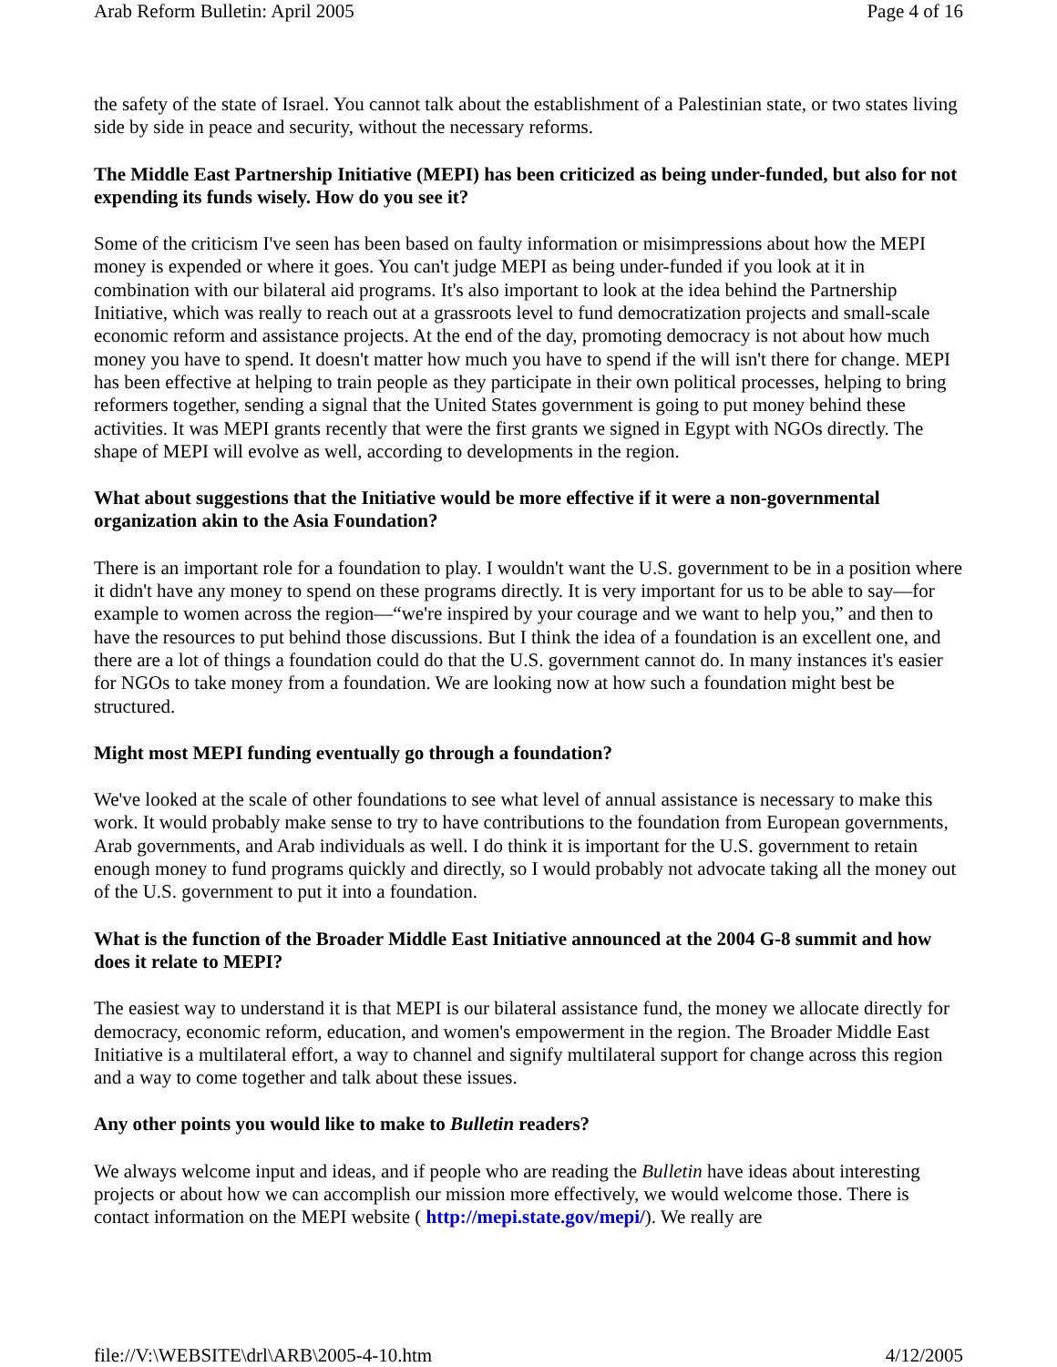Arab Reform Bulletin: April 2005 Page 4 of 16
the safety of the state of Israel. You cannot talk about the establishment of a Palestinian state, or two states living side by side in peace and security, without the necessary reforms.
The Middle East Partnership Initiative (MEPI) has been criticized as being under-funded, but also for not expending its funds wisely. How do you see it?
Some of the criticism I've seen has been based on faulty information or misimpressions about how the MEPI money is expended or where it goes. You can't judge MEPI as being under-funded if you look at it in combination with our bilateral aid programs. It's also important to look at the idea behind the Partnership Initiative, which was really to reach out at a grassroots level to fund democratization projects and small-scale economic reform and assistance projects. At the end of the day, promoting democracy is not about how much money you have to spend. It doesn't matter how much you have to spend if the will isn't there for change. MEPI has been effective at helping to train people as they participate in their own political processes, helping to bring reformers together, sending a signal that the United States government is going to put money behind these activities. It was MEPI grants recently that were the first grants we signed in Egypt with NGOs directly. The shape of MEPI will evolve as well, according to developments in the region.
What about suggestions that the Initiative would be more effective if it were a non-governmental organization akin to the Asia Foundation?
There is an important role for a foundation to play. I wouldn't want the U.S. government to be in a position where it didn't have any money to spend on these programs directly. It is very important for us to be able to say—for example to women across the region—“we're inspired by your courage and we want to help you,” and then to have the resources to put behind those discussions. But I think the idea of a foundation is an excellent one, and there are a lot of things a foundation could do that the U.S. government cannot do. In many instances it's easier for NGOs to take money from a foundation. We are looking now at how such a foundation might best be structured.
Might most MEPI funding eventually go through a foundation?
We've looked at the scale of other foundations to see what level of annual assistance is necessary to make this work. It would probably make sense to try to have contributions to the foundation from European governments, Arab governments, and Arab individuals as well. I do think it is important for the U.S. government to retain enough money to fund programs quickly and directly, so I would probably not advocate taking all the money out of the U.S. government to put it into a foundation.
What is the function of the Broader Middle East Initiative announced at the 2004 G-8 summit and how does it relate to MEPI?
The easiest way to understand it is that MEPI is our bilateral assistance fund, the money we allocate directly for democracy, economic reform, education, and women's empowerment in the region. The Broader Middle East Initiative is a multilateral effort, a way to channel and signify multilateral support for change across this region and a way to come together and talk about these issues.
Any other points you would like to make to Bulletin readers?
We always welcome input and ideas, and if people who are reading the Bulletin have ideas about interesting projects or about how we can accomplish our mission more effectively, we would welcome those. There is contact information on the MEPI website ( http://mepi.state.gov/mepi/). We really are
file://V:\WEBSITE\drl\ARB\2005-4-10.htm 4/12/2005